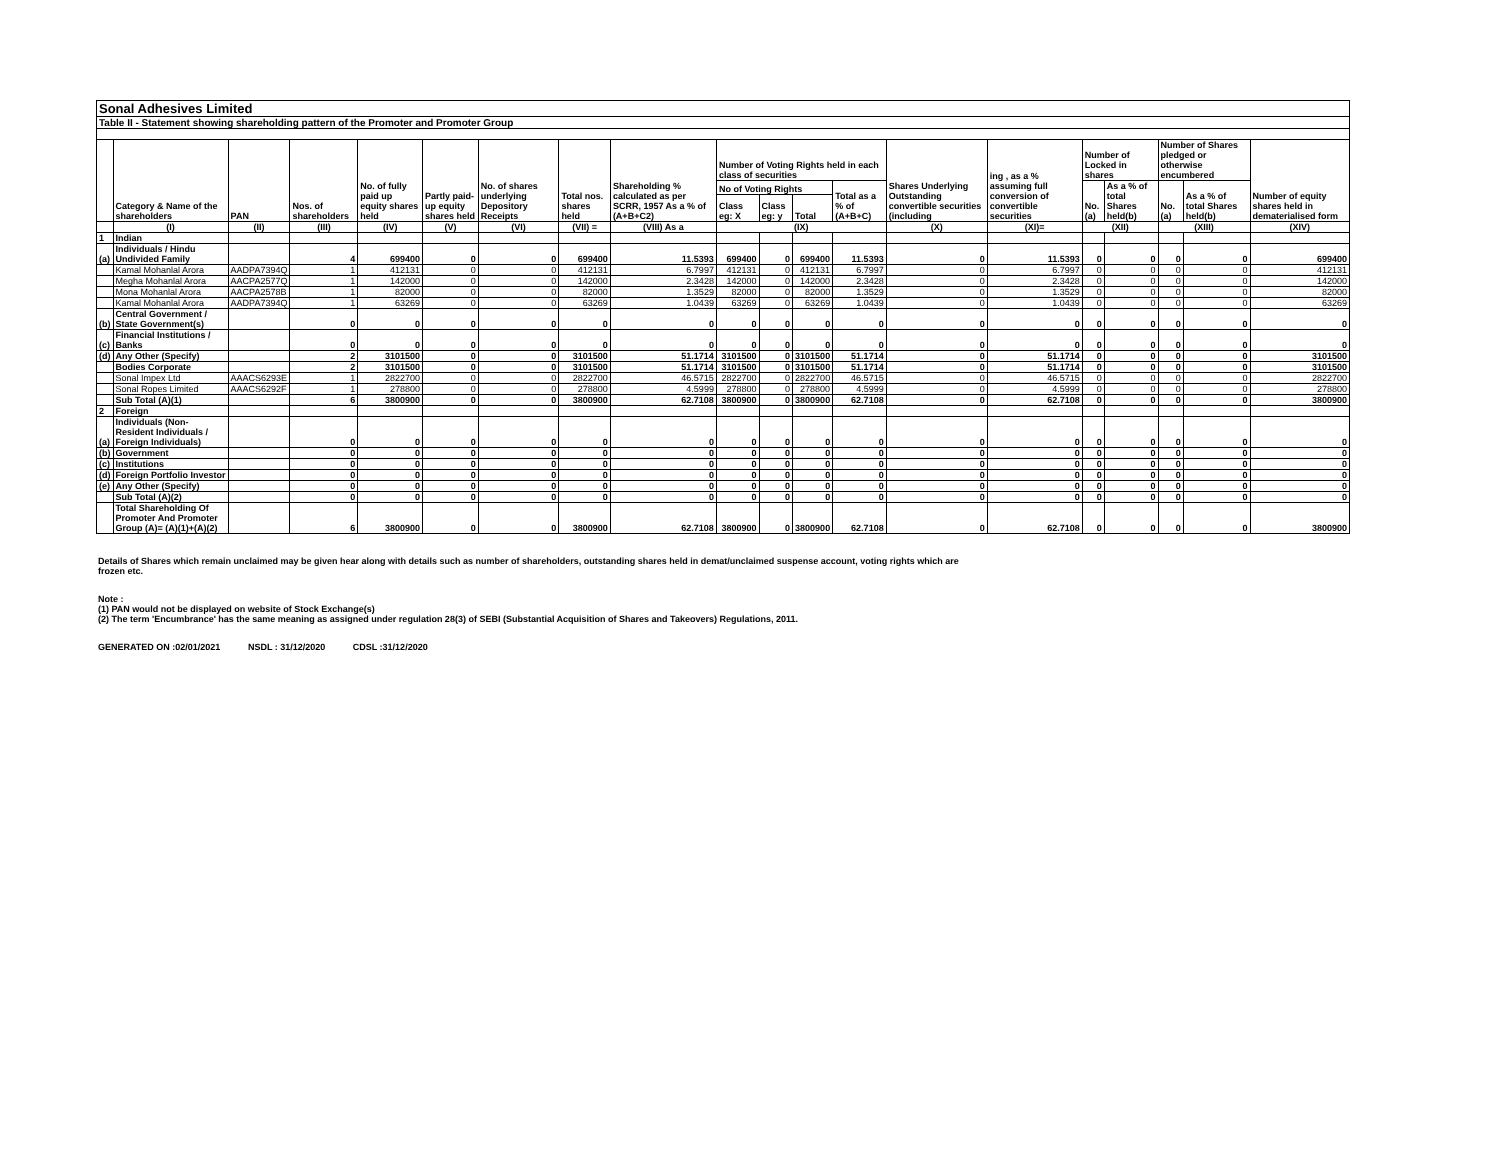| Sonal Adhesives Limited | | | | | | | | | | | | | | | | | | | |
| Table II - Statement showing shareholding pattern of the Promoter and Promoter Group | | | | | | | | | | | | | | | | | | | |
| | Category & Name of the shareholders | PAN | Nos. of shareholders | No. of fully paid up equity shares held | Partly paid-up equity shares held | No. of shares underlying Depository Receipts | Total nos. shares held | Shareholding % calculated as per SCRR, 1957 As a % of (A+B+C2) | Number of Voting Rights held in each class of securities | | | | Shares Underlying Outstanding convertible securities (including | ing , as a % assuming full conversion of convertible securities | Number of Locked in shares | | Number of Shares pledged or otherwise encumbered | | Number of equity shares held in dematerialised form |
| | | | | | | | | | No of Voting Rights | | | Total as a % of (A+B+C) | | | No. (a) | As a % of total Shares held(b) | No. (a) | As a % of total Shares held(b) | |
| | | | | | | | | | Class eg: X | Class eg: y | Total | | | | | | | | |
| | (I) | (II) | (III) | (IV) | (V) | (VI) | (VII) = | (VIII) As a | (IX) | | | | (X) | (XI)= | (XII) | | (XIII) | | (XIV) |
| 1 | Indian | | | | | | | | | | | | | | | | | | |
| (a) | Individuals / Hindu Undivided Family | | 4 | 699400 | 0 | 0 | 699400 | 11.5393 | 699400 | 0 | 699400 | 11.5393 | 0 | 11.5393 | 0 | 0 | 0 | 0 | 699400 |
| | Kamal Mohanlal Arora | AADPA7394Q | 1 | 412131 | 0 | 0 | 412131 | 6.7997 | 412131 | 0 | 412131 | 6.7997 | 0 | 6.7997 | 0 | 0 | 0 | 0 | 412131 |
| | Megha Mohanlal Arora | AACPA2577Q | 1 | 142000 | 0 | 0 | 142000 | 2.3428 | 142000 | 0 | 142000 | 2.3428 | 0 | 2.3428 | 0 | 0 | 0 | 0 | 142000 |
| | Mona Mohanlal Arora | AACPA2578B | 1 | 82000 | 0 | 0 | 82000 | 1.3529 | 82000 | 0 | 82000 | 1.3529 | 0 | 1.3529 | 0 | 0 | 0 | 0 | 82000 |
| | Kamal Mohanlal Arora | AADPA7394Q | 1 | 63269 | 0 | 0 | 63269 | 1.0439 | 63269 | 0 | 63269 | 1.0439 | 0 | 1.0439 | 0 | 0 | 0 | 0 | 63269 |
| (b) | Central Government / State Government(s) | | 0 | 0 | 0 | 0 | 0 | 0 | 0 | 0 | 0 | 0 | 0 | 0 | 0 | 0 | 0 | 0 | 0 |
| (c) | Financial Institutions / Banks | | 0 | 0 | 0 | 0 | 0 | 0 | 0 | 0 | 0 | 0 | 0 | 0 | 0 | 0 | 0 | 0 | 0 |
| (d) | Any Other (Specify) | | 2 | 3101500 | 0 | 0 | 3101500 | 51.1714 | 3101500 | 0 | 3101500 | 51.1714 | 0 | 51.1714 | 0 | 0 | 0 | 0 | 3101500 |
| | Bodies Corporate | | 2 | 3101500 | 0 | 0 | 3101500 | 51.1714 | 3101500 | 0 | 3101500 | 51.1714 | 0 | 51.1714 | 0 | 0 | 0 | 0 | 3101500 |
| | Sonal Impex Ltd | AAACS6293E | 1 | 2822700 | 0 | 0 | 2822700 | 46.5715 | 2822700 | 0 | 2822700 | 46.5715 | 0 | 46.5715 | 0 | 0 | 0 | 0 | 2822700 |
| | Sonal Ropes Limited | AAACS6292F | 1 | 278800 | 0 | 0 | 278800 | 4.5999 | 278800 | 0 | 278800 | 4.5999 | 0 | 4.5999 | 0 | 0 | 0 | 0 | 278800 |
| | Sub Total (A)(1) | | 6 | 3800900 | 0 | 0 | 3800900 | 62.7108 | 3800900 | 0 | 3800900 | 62.7108 | 0 | 62.7108 | 0 | 0 | 0 | 0 | 3800900 |
| 2 | Foreign | | | | | | | | | | | | | | | | | | |
| (a) | Individuals (Non-Resident Individuals / Foreign Individuals) | | 0 | 0 | 0 | 0 | 0 | 0 | 0 | 0 | 0 | 0 | 0 | 0 | 0 | 0 | 0 | 0 | 0 |
| (b) | Government | | 0 | 0 | 0 | 0 | 0 | 0 | 0 | 0 | 0 | 0 | 0 | 0 | 0 | 0 | 0 | 0 | 0 |
| (c) | Institutions | | 0 | 0 | 0 | 0 | 0 | 0 | 0 | 0 | 0 | 0 | 0 | 0 | 0 | 0 | 0 | 0 | 0 |
| (d) | Foreign Portfolio Investor | | 0 | 0 | 0 | 0 | 0 | 0 | 0 | 0 | 0 | 0 | 0 | 0 | 0 | 0 | 0 | 0 | 0 |
| (e) | Any Other (Specify) | | 0 | 0 | 0 | 0 | 0 | 0 | 0 | 0 | 0 | 0 | 0 | 0 | 0 | 0 | 0 | 0 | 0 |
| | Sub Total (A)(2) | | 0 | 0 | 0 | 0 | 0 | 0 | 0 | 0 | 0 | 0 | 0 | 0 | 0 | 0 | 0 | 0 | 0 |
| | Total Shareholding Of Promoter And Promoter Group (A)= (A)(1)+(A)(2) | | 6 | 3800900 | 0 | 0 | 3800900 | 62.7108 | 3800900 | 0 | 3800900 | 62.7108 | 0 | 62.7108 | 0 | 0 | 0 | 0 | 3800900 |
Details of Shares which remain unclaimed may be given hear along with details such as number of shareholders, outstanding shares held in demat/unclaimed suspense account, voting rights which are
frozen etc.
Note :
(1) PAN would not be displayed on website of Stock Exchange(s)
(2) The term 'Encumbrance' has the same meaning as assigned under regulation 28(3) of SEBI (Substantial Acquisition of Shares and Takeovers) Regulations, 2011.
GENERATED ON :02/01/2021 NSDL : 31/12/2020 CDSL :31/12/2020